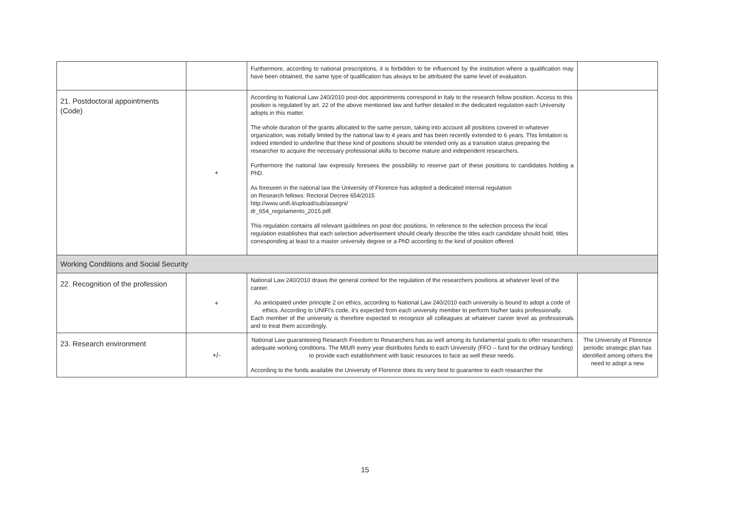| | | Furthermore, according to national prescriptions, it is forbidden to be influenced by the institution where a qualification may have been obtained, the same type of qualification has always to be attributed the same level of evaluation. | |
| 21. Postdoctoral appointments (Code) | + | According to National Law 240/2010 post-doc appointments correspond in Italy to the research fellow position. Access to this position is regulated by art. 22 of the above mentioned law and further detailed in the dedicated regulation each University adopts in this matter. The whole duration of the grants allocated to the same person, taking into account all positions covered in whatever organization, was initially limited by the national law to 4 years and has been recently extended to 6 years. This limitation is indeed intended to underline that these kind of positions should be intended only as a transition status preparing the researcher to acquire the necessary professional skills to become mature and independent researchers. Furthermore the national law expressly foresees the possibility to reserve part of these positions to candidates holding a PhD. As foreseen in the national law the University of Florence has adopted a dedicated internal regulation on Research fellows: Rectoral Decree 654/2015 http://www.unifi.it/upload/sub/assegni/ dr_654_regolamento_2015.pdf. This regulation contains all relevant guidelines on post doc positions. In reference to the selection process the local regulation establishes that each selection advertisement should clearly describe the titles each candidate should hold, titles corresponding at least to a master university degree or a PhD according to the kind of position offered. | |
| Working Conditions and Social Security | | | |
| 22. Recognition of the profession | + | National Law 240/2010 draws the general context for the regulation of the researchers positions at whatever level of the career. As anticipated under principle 2 on ethics, according to National Law 240/2010 each university is bound to adopt a code of ethics. According to UNIFI’s code, it’s expected from each university member to perform his/her tasks professionally. Each member of the university is therefore expected to recognize all colleagues at whatever career level as professionals and to treat them accordingly. | |
| 23. Research environment | +/- | National Law guaranteeing Research Freedom to Researchers has as well among its fundamental goals to offer researchers adequate working conditions. The MIUR every year distributes funds to each University (FFO – fund for the ordinary funding) to provide each establishment with basic resources to face as well these needs. According to the funds available the University of Florence does its very best to guarantee to each researcher the | The University of Florence periodic strategic plan has identified among others the need to adopt a new |
15